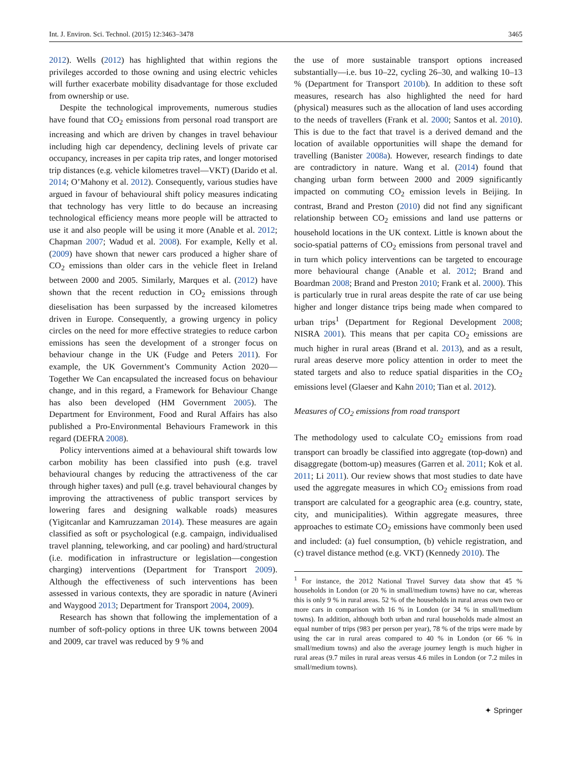Int. J. Environ. Sci. Technol. (2015) 12:3463–3478 3465
2012). Wells (2012) has highlighted that within regions the privileges accorded to those owning and using electric vehicles will further exacerbate mobility disadvantage for those excluded from ownership or use.
Despite the technological improvements, numerous studies have found that CO<sub>2</sub> emissions from personal road transport are increasing and which are driven by changes in travel behaviour including high car dependency, declining levels of private car occupancy, increases in per capita trip rates, and longer motorised trip distances (e.g. vehicle kilometres travel—VKT) (Darido et al. 2014; O’Mahony et al. 2012). Consequently, various studies have argued in favour of behavioural shift policy measures indicating that technology has very little to do because an increasing technological efficiency means more people will be attracted to use it and also people will be using it more (Anable et al. 2012; Chapman 2007; Wadud et al. 2008). For example, Kelly et al. (2009) have shown that newer cars produced a higher share of CO<sub>2</sub> emissions than older cars in the vehicle fleet in Ireland between 2000 and 2005. Similarly, Marques et al. (2012) have shown that the recent reduction in CO<sub>2</sub> emissions through dieselisation has been surpassed by the increased kilometres driven in Europe. Consequently, a growing urgency in policy circles on the need for more effective strategies to reduce carbon emissions has seen the development of a stronger focus on behaviour change in the UK (Fudge and Peters 2011). For example, the UK Government’s Community Action 2020—Together We Can encapsulated the increased focus on behaviour change, and in this regard, a Framework for Behaviour Change has also been developed (HM Government 2005). The Department for Environment, Food and Rural Affairs has also published a Pro-Environmental Behaviours Framework in this regard (DEFRA 2008).
Policy interventions aimed at a behavioural shift towards low carbon mobility has been classified into push (e.g. travel behavioural changes by reducing the attractiveness of the car through higher taxes) and pull (e.g. travel behavioural changes by improving the attractiveness of public transport services by lowering fares and designing walkable roads) measures (Yigitcanlar and Kamruzzaman 2014). These measures are again classified as soft or psychological (e.g. campaign, individualised travel planning, teleworking, and car pooling) and hard/structural (i.e. modification in infrastructure or legislation—congestion charging) interventions (Department for Transport 2009). Although the effectiveness of such interventions has been assessed in various contexts, they are sporadic in nature (Avineri and Waygood 2013; Department for Transport 2004, 2009).
Research has shown that following the implementation of a number of soft-policy options in three UK towns between 2004 and 2009, car travel was reduced by 9 % and
the use of more sustainable transport options increased substantially—i.e. bus 10–22, cycling 26–30, and walking 10–13 % (Department for Transport 2010b). In addition to these soft measures, research has also highlighted the need for hard (physical) measures such as the allocation of land uses according to the needs of travellers (Frank et al. 2000; Santos et al. 2010). This is due to the fact that travel is a derived demand and the location of available opportunities will shape the demand for travelling (Banister 2008a). However, research findings to date are contradictory in nature. Wang et al. (2014) found that changing urban form between 2000 and 2009 significantly impacted on commuting CO<sub>2</sub> emission levels in Beijing. In contrast, Brand and Preston (2010) did not find any significant relationship between CO<sub>2</sub> emissions and land use patterns or household locations in the UK context. Little is known about the socio-spatial patterns of CO<sub>2</sub> emissions from personal travel and in turn which policy interventions can be targeted to encourage more behavioural change (Anable et al. 2012; Brand and Boardman 2008; Brand and Preston 2010; Frank et al. 2000). This is particularly true in rural areas despite the rate of car use being higher and longer distance trips being made when compared to urban trips<sup>1</sup> (Department for Regional Development 2008; NISRA 2001). This means that per capita CO<sub>2</sub> emissions are much higher in rural areas (Brand et al. 2013), and as a result, rural areas deserve more policy attention in order to meet the stated targets and also to reduce spatial disparities in the CO<sub>2</sub> emissions level (Glaeser and Kahn 2010; Tian et al. 2012).
Measures of CO<sub>2</sub> emissions from road transport
The methodology used to calculate CO<sub>2</sub> emissions from road transport can broadly be classified into aggregate (top-down) and disaggregate (bottom-up) measures (Garren et al. 2011; Kok et al. 2011; Li 2011). Our review shows that most studies to date have used the aggregate measures in which CO<sub>2</sub> emissions from road transport are calculated for a geographic area (e.g. country, state, city, and municipalities). Within aggregate measures, three approaches to estimate CO<sub>2</sub> emissions have commonly been used and included: (a) fuel consumption, (b) vehicle registration, and (c) travel distance method (e.g. VKT) (Kennedy 2010). The
<sup>1</sup> For instance, the 2012 National Travel Survey data show that 45 % households in London (or 20 % in small/medium towns) have no car, whereas this is only 9 % in rural areas. 52 % of the households in rural areas own two or more cars in comparison with 16 % in London (or 34 % in small/medium towns). In addition, although both urban and rural households made almost an equal number of trips (983 per person per year), 78 % of the trips were made by using the car in rural areas compared to 40 % in London (or 66 % in small/medium towns) and also the average journey length is much higher in rural areas (9.7 miles in rural areas versus 4.6 miles in London (or 7.2 miles in small/medium towns).
✦ Springer